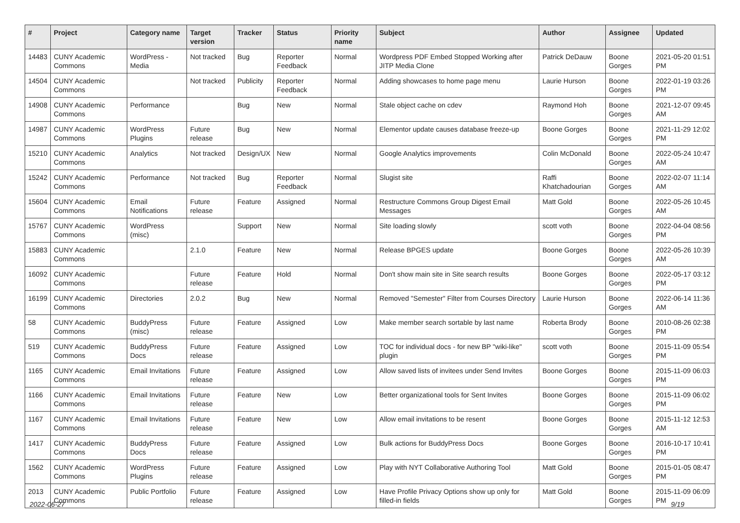| # | Project | Category name | Target version | Tracker | Status | Priority name | Subject | Author | Assignee | Updated |
| --- | --- | --- | --- | --- | --- | --- | --- | --- | --- | --- |
| 14483 | CUNY Academic Commons | WordPress - Media | Not tracked | Bug | Reporter Feedback | Normal | Wordpress PDF Embed Stopped Working after JITP Media Clone | Patrick DeDauw | Boone Gorges | 2021-05-20 01:51 PM |
| 14504 | CUNY Academic Commons | | Not tracked | Publicity | Reporter Feedback | Normal | Adding showcases to home page menu | Laurie Hurson | Boone Gorges | 2022-01-19 03:26 PM |
| 14908 | CUNY Academic Commons | Performance | | Bug | New | Normal | Stale object cache on cdev | Raymond Hoh | Boone Gorges | 2021-12-07 09:45 AM |
| 14987 | CUNY Academic Commons | WordPress Plugins | Future release | Bug | New | Normal | Elementor update causes database freeze-up | Boone Gorges | Boone Gorges | 2021-11-29 12:02 PM |
| 15210 | CUNY Academic Commons | Analytics | Not tracked | Design/UX | New | Normal | Google Analytics improvements | Colin McDonald | Boone Gorges | 2022-05-24 10:47 AM |
| 15242 | CUNY Academic Commons | Performance | Not tracked | Bug | Reporter Feedback | Normal | Slugist site | Raffi Khatchadourian | Boone Gorges | 2022-02-07 11:14 AM |
| 15604 | CUNY Academic Commons | Email Notifications | Future release | Feature | Assigned | Normal | Restructure Commons Group Digest Email Messages | Matt Gold | Boone Gorges | 2022-05-26 10:45 AM |
| 15767 | CUNY Academic Commons | WordPress (misc) | | Support | New | Normal | Site loading slowly | scott voth | Boone Gorges | 2022-04-04 08:56 PM |
| 15883 | CUNY Academic Commons | | 2.1.0 | Feature | New | Normal | Release BPGES update | Boone Gorges | Boone Gorges | 2022-05-26 10:39 AM |
| 16092 | CUNY Academic Commons | | Future release | Feature | Hold | Normal | Don't show main site in Site search results | Boone Gorges | Boone Gorges | 2022-05-17 03:12 PM |
| 16199 | CUNY Academic Commons | Directories | 2.0.2 | Bug | New | Normal | Removed "Semester" Filter from Courses Directory | Laurie Hurson | Boone Gorges | 2022-06-14 11:36 AM |
| 58 | CUNY Academic Commons | BuddyPress (misc) | Future release | Feature | Assigned | Low | Make member search sortable by last name | Roberta Brody | Boone Gorges | 2010-08-26 02:38 PM |
| 519 | CUNY Academic Commons | BuddyPress Docs | Future release | Feature | Assigned | Low | TOC for individual docs - for new BP "wiki-like" plugin | scott voth | Boone Gorges | 2015-11-09 05:54 PM |
| 1165 | CUNY Academic Commons | Email Invitations | Future release | Feature | Assigned | Low | Allow saved lists of invitees under Send Invites | Boone Gorges | Boone Gorges | 2015-11-09 06:03 PM |
| 1166 | CUNY Academic Commons | Email Invitations | Future release | Feature | New | Low | Better organizational tools for Sent Invites | Boone Gorges | Boone Gorges | 2015-11-09 06:02 PM |
| 1167 | CUNY Academic Commons | Email Invitations | Future release | Feature | New | Low | Allow email invitations to be resent | Boone Gorges | Boone Gorges | 2015-11-12 12:53 AM |
| 1417 | CUNY Academic Commons | BuddyPress Docs | Future release | Feature | Assigned | Low | Bulk actions for BuddyPress Docs | Boone Gorges | Boone Gorges | 2016-10-17 10:41 PM |
| 1562 | CUNY Academic Commons | WordPress Plugins | Future release | Feature | Assigned | Low | Play with NYT Collaborative Authoring Tool | Matt Gold | Boone Gorges | 2015-01-05 08:47 PM |
| 2013 | CUNY Academic Commons | Public Portfolio | Future release | Feature | Assigned | Low | Have Profile Privacy Options show up only for filled-in fields | Matt Gold | Boone Gorges | 2015-11-09 06:09 PM |
2022-06-27 9/19